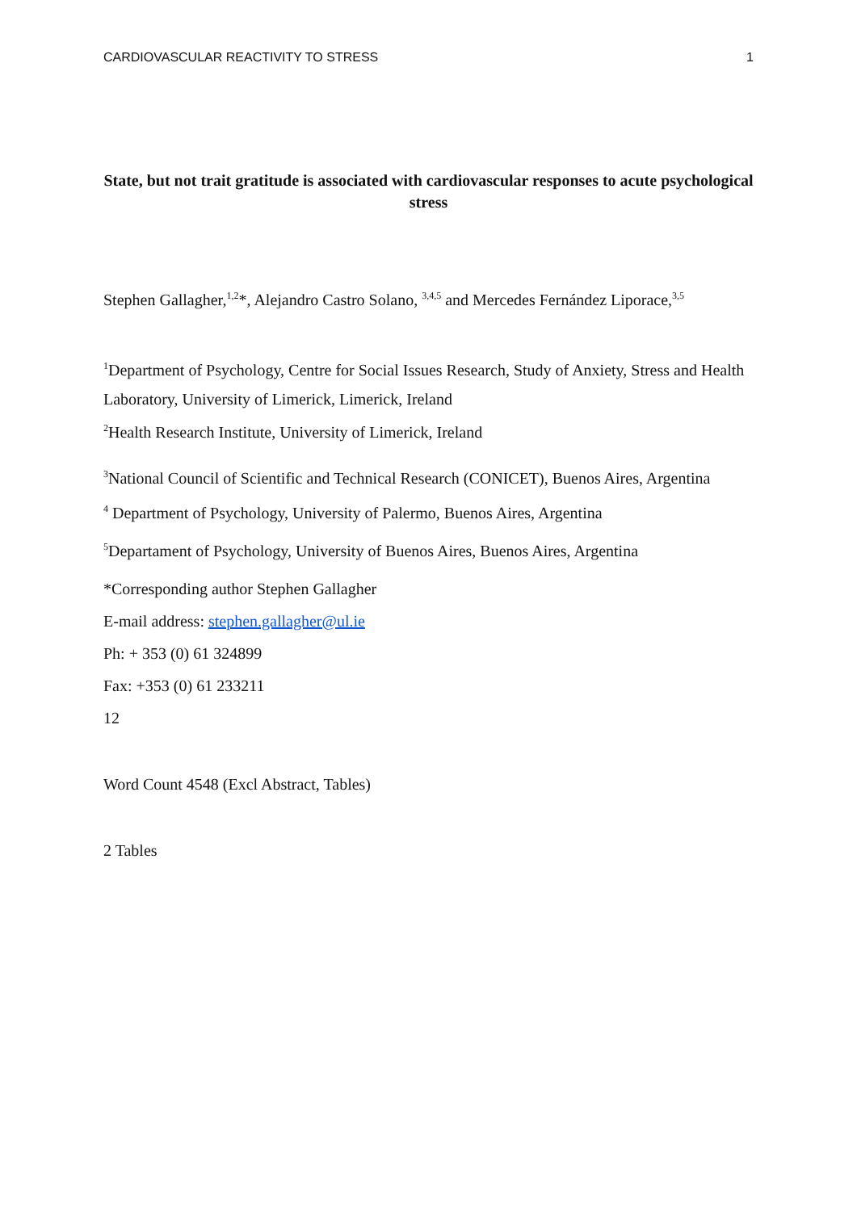CARDIOVASCULAR REACTIVITY TO STRESS 1
State, but not trait gratitude is associated with cardiovascular responses to acute psychological stress
Stephen Gallagher,<sup>1,2</sup>*, Alejandro Castro Solano, <sup>3,4,5</sup> and Mercedes Fernández Liporace,<sup>3,5</sup>
<sup>1</sup> Department of Psychology, Centre for Social Issues Research, Study of Anxiety, Stress and Health Laboratory, University of Limerick, Limerick, Ireland
<sup>2</sup> Health Research Institute, University of Limerick, Ireland
<sup>3</sup> National Council of Scientific and Technical Research (CONICET), Buenos Aires, Argentina
<sup>4</sup> Department of Psychology, University of Palermo, Buenos Aires, Argentina
<sup>5</sup> Departament of Psychology, University of Buenos Aires, Buenos Aires, Argentina
*Corresponding author Stephen Gallagher
E-mail address: stephen.gallagher@ul.ie
Ph: + 353 (0) 61 324899
Fax: +353 (0) 61 233211
12
Word Count 4548 (Excl Abstract, Tables)
2 Tables